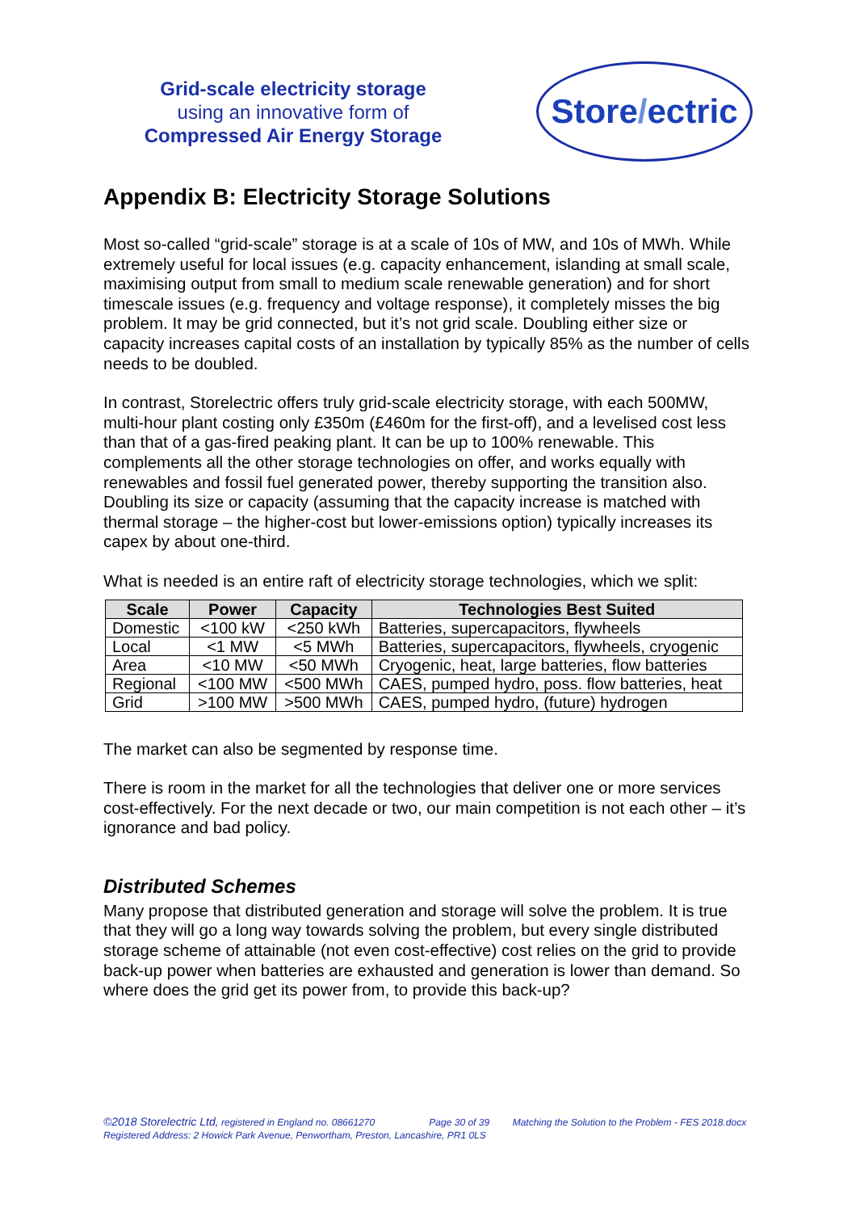Grid-scale electricity storage
using an innovative form of
Compressed Air Energy Storage
Store / ectric
Appendix B: Electricity Storage Solutions
Most so-called “grid-scale” storage is at a scale of 10s of MW, and 10s of MWh. While extremely useful for local issues (e.g. capacity enhancement, islanding at small scale, maximising output from small to medium scale renewable generation) and for short timescale issues (e.g. frequency and voltage response), it completely misses the big problem. It may be grid connected, but it’s not grid scale. Doubling either size or capacity increases capital costs of an installation by typically 85% as the number of cells needs to be doubled.
In contrast, Storelectric offers truly grid-scale electricity storage, with each 500MW, multi-hour plant costing only £350m (£460m for the first-off), and a levelised cost less than that of a gas-fired peaking plant. It can be up to 100% renewable. This complements all the other storage technologies on offer, and works equally with renewables and fossil fuel generated power, thereby supporting the transition also. Doubling its size or capacity (assuming that the capacity increase is matched with thermal storage – the higher-cost but lower-emissions option) typically increases its capex by about one-third.
What is needed is an entire raft of electricity storage technologies, which we split:
| Scale | Power | Capacity | Technologies Best Suited |
| --- | --- | --- | --- |
| Domestic | <100 kW | <250 kWh | Batteries, supercapacitors, flywheels |
| Local | <1 MW | <5 MWh | Batteries, supercapacitors, flywheels, cryogenic |
| Area | <10 MW | <50 MWh | Cryogenic, heat, large batteries, flow batteries |
| Regional | <100 MW | <500 MWh | CAES, pumped hydro, poss. flow batteries, heat |
| Grid | >100 MW | >500 MWh | CAES, pumped hydro, (future) hydrogen |
The market can also be segmented by response time.
There is room in the market for all the technologies that deliver one or more services cost-effectively. For the next decade or two, our main competition is not each other – it’s ignorance and bad policy.
Distributed Schemes
Many propose that distributed generation and storage will solve the problem. It is true that they will go a long way towards solving the problem, but every single distributed storage scheme of attainable (not even cost-effective) cost relies on the grid to provide back-up power when batteries are exhausted and generation is lower than demand. So where does the grid get its power from, to provide this back-up?
©2018 Storelectric Ltd, registered in England no. 08661270 Page 30 of 39 Matching the Solution to the Problem - FES 2018.docx
Registered Address: 2 Howick Park Avenue, Penwortham, Preston, Lancashire, PR1 0LS